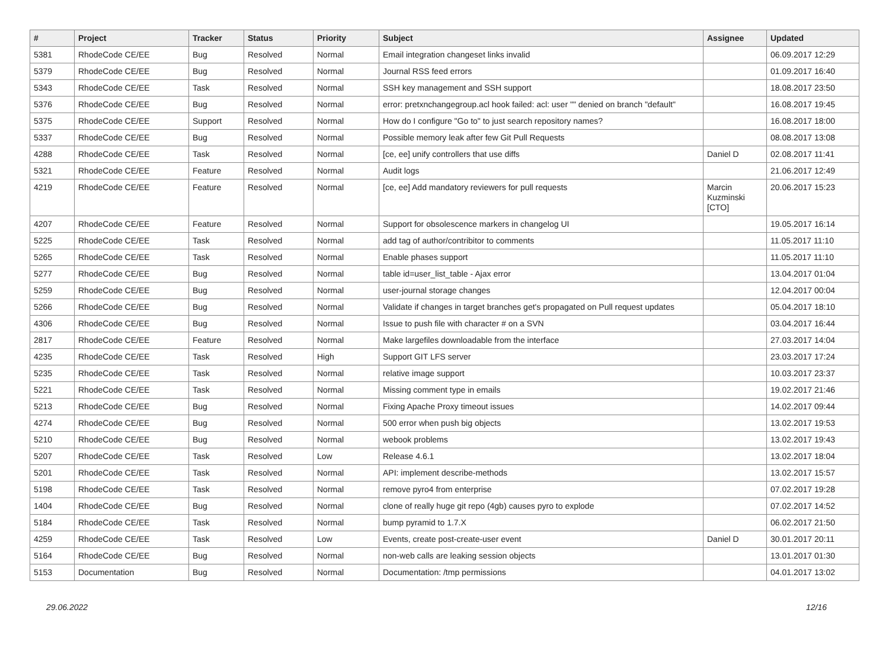| # | Project | Tracker | Status | Priority | Subject | Assignee | Updated |
| --- | --- | --- | --- | --- | --- | --- | --- |
| 5381 | RhodeCode CE/EE | Bug | Resolved | Normal | Email integration changeset links invalid | | 06.09.2017 12:29 |
| 5379 | RhodeCode CE/EE | Bug | Resolved | Normal | Journal RSS feed errors | | 01.09.2017 16:40 |
| 5343 | RhodeCode CE/EE | Task | Resolved | Normal | SSH key management and SSH support | | 18.08.2017 23:50 |
| 5376 | RhodeCode CE/EE | Bug | Resolved | Normal | error: pretxnchangegroup.acl hook failed: acl: user "" denied on branch "default" | | 16.08.2017 19:45 |
| 5375 | RhodeCode CE/EE | Support | Resolved | Normal | How do I configure "Go to" to just search repository names? | | 16.08.2017 18:00 |
| 5337 | RhodeCode CE/EE | Bug | Resolved | Normal | Possible memory leak after few Git Pull Requests | | 08.08.2017 13:08 |
| 4288 | RhodeCode CE/EE | Task | Resolved | Normal | [ce, ee] unify controllers that use diffs | Daniel D | 02.08.2017 11:41 |
| 5321 | RhodeCode CE/EE | Feature | Resolved | Normal | Audit logs | | 21.06.2017 12:49 |
| 4219 | RhodeCode CE/EE | Feature | Resolved | Normal | [ce, ee] Add mandatory reviewers for pull requests | Marcin Kuzminski [CTO] | 20.06.2017 15:23 |
| 4207 | RhodeCode CE/EE | Feature | Resolved | Normal | Support for obsolescence markers in changelog UI | | 19.05.2017 16:14 |
| 5225 | RhodeCode CE/EE | Task | Resolved | Normal | add tag of author/contribitor to comments | | 11.05.2017 11:10 |
| 5265 | RhodeCode CE/EE | Task | Resolved | Normal | Enable phases support | | 11.05.2017 11:10 |
| 5277 | RhodeCode CE/EE | Bug | Resolved | Normal | table id=user_list_table - Ajax error | | 13.04.2017 01:04 |
| 5259 | RhodeCode CE/EE | Bug | Resolved | Normal | user-journal storage changes | | 12.04.2017 00:04 |
| 5266 | RhodeCode CE/EE | Bug | Resolved | Normal | Validate if changes in target branches get's propagated on Pull request updates | | 05.04.2017 18:10 |
| 4306 | RhodeCode CE/EE | Bug | Resolved | Normal | Issue to push file with character # on a SVN | | 03.04.2017 16:44 |
| 2817 | RhodeCode CE/EE | Feature | Resolved | Normal | Make largefiles downloadable from the interface | | 27.03.2017 14:04 |
| 4235 | RhodeCode CE/EE | Task | Resolved | High | Support GIT LFS server | | 23.03.2017 17:24 |
| 5235 | RhodeCode CE/EE | Task | Resolved | Normal | relative image support | | 10.03.2017 23:37 |
| 5221 | RhodeCode CE/EE | Task | Resolved | Normal | Missing comment type in emails | | 19.02.2017 21:46 |
| 5213 | RhodeCode CE/EE | Bug | Resolved | Normal | Fixing Apache Proxy timeout issues | | 14.02.2017 09:44 |
| 4274 | RhodeCode CE/EE | Bug | Resolved | Normal | 500 error when push big objects | | 13.02.2017 19:53 |
| 5210 | RhodeCode CE/EE | Bug | Resolved | Normal | webook problems | | 13.02.2017 19:43 |
| 5207 | RhodeCode CE/EE | Task | Resolved | Low | Release 4.6.1 | | 13.02.2017 18:04 |
| 5201 | RhodeCode CE/EE | Task | Resolved | Normal | API: implement describe-methods | | 13.02.2017 15:57 |
| 5198 | RhodeCode CE/EE | Task | Resolved | Normal | remove pyro4 from enterprise | | 07.02.2017 19:28 |
| 1404 | RhodeCode CE/EE | Bug | Resolved | Normal | clone of really huge git repo (4gb) causes pyro to explode | | 07.02.2017 14:52 |
| 5184 | RhodeCode CE/EE | Task | Resolved | Normal | bump pyramid to 1.7.X | | 06.02.2017 21:50 |
| 4259 | RhodeCode CE/EE | Task | Resolved | Low | Events, create post-create-user event | Daniel D | 30.01.2017 20:11 |
| 5164 | RhodeCode CE/EE | Bug | Resolved | Normal | non-web calls are leaking session objects | | 13.01.2017 01:30 |
| 5153 | Documentation | Bug | Resolved | Normal | Documentation: /tmp permissions | | 04.01.2017 13:02 |
29.06.2022 12/16